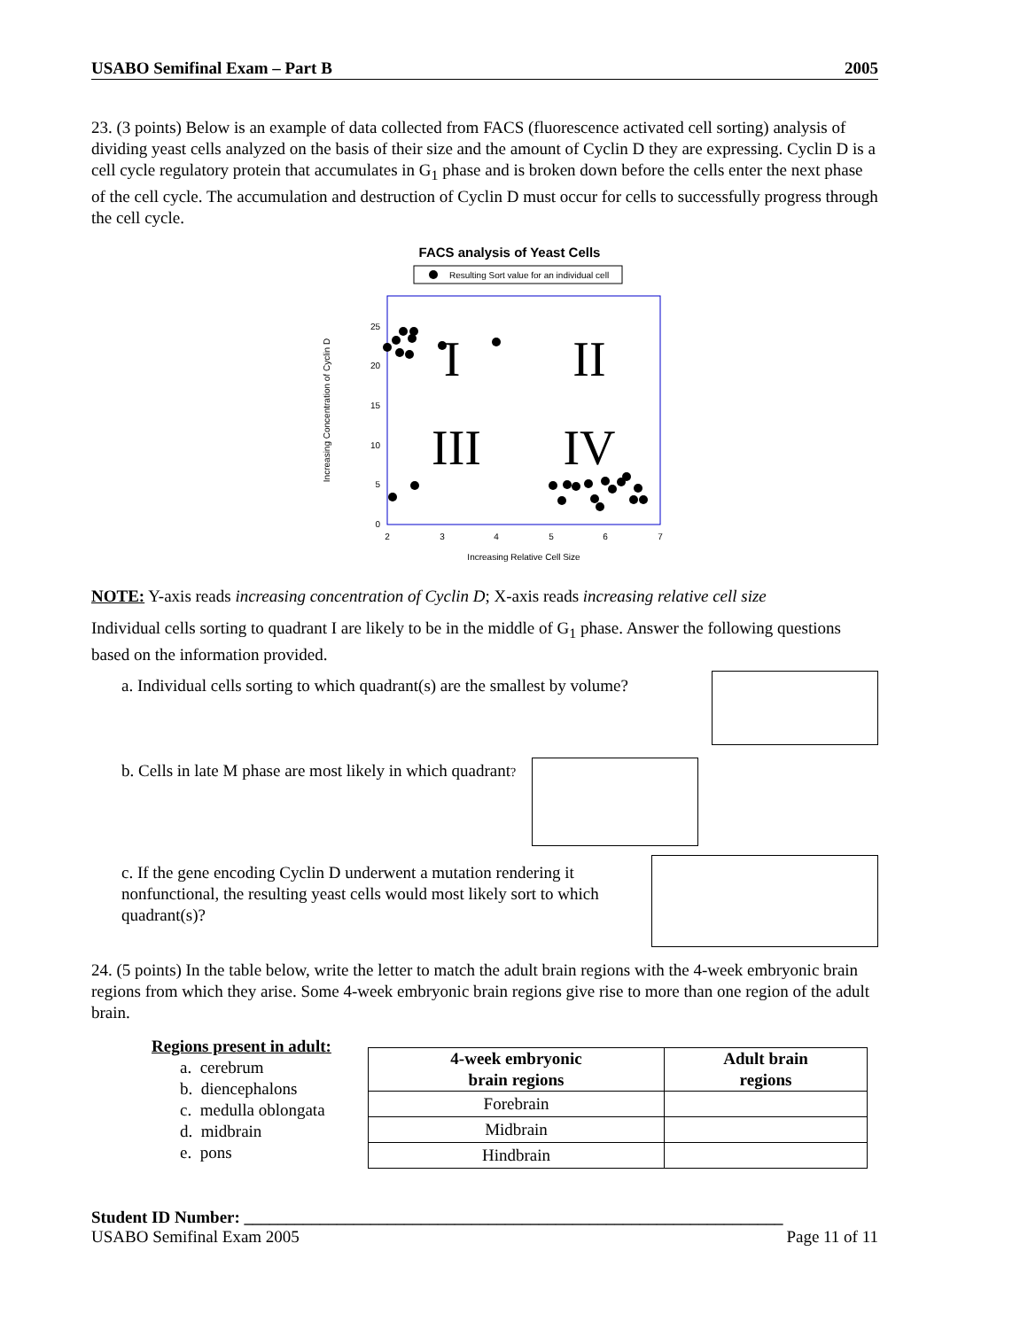USABO Semifinal Exam – Part B 2005
23. (3 points) Below is an example of data collected from FACS (fluorescence activated cell sorting) analysis of dividing yeast cells analyzed on the basis of their size and the amount of Cyclin D they are expressing. Cyclin D is a cell cycle regulatory protein that accumulates in G<sub>1</sub> phase and is broken down before the cells enter the next phase of the cell cycle. The accumulation and destruction of Cyclin D must occur for cells to successfully progress through the cell cycle.
FACS analysis of Yeast Cells
Resulting Sort value for an individual cell
Increasing Concentration of Cyclin D
25
20
15
10
5
0
2
3
4
5
6
7
Increasing Relative Cell Size
I
II
III
IV
NOTE: Y-axis reads increasing concentration of Cyclin D; X-axis reads increasing relative cell size
Individual cells sorting to quadrant I are likely to be in the middle of G<sub>1</sub> phase. Answer the following questions based on the information provided.
a. Individual cells sorting to which quadrant(s) are the smallest by volume?
b. Cells in late M phase are most likely in which quadrant?
c. If the gene encoding Cyclin D underwent a mutation rendering it nonfunctional, the resulting yeast cells would most likely sort to which quadrant(s)?
24. (5 points) In the table below, write the letter to match the adult brain regions with the 4-week embryonic brain regions from which they arise. Some 4-week embryonic brain regions give rise to more than one region of the adult brain.
Regions present in adult:
a. cerebrum
b. diencephalons
c. medulla oblongata
d. midbrain
e. pons
| 4-week embryonic brain regions | Adult brain regions |
| --- | --- |
| Forebrain | |
| Midbrain | |
| Hindbrain | |
Student ID Number: ________________________________________________________________
USABO Semifinal Exam 2005 Page 11 of 11